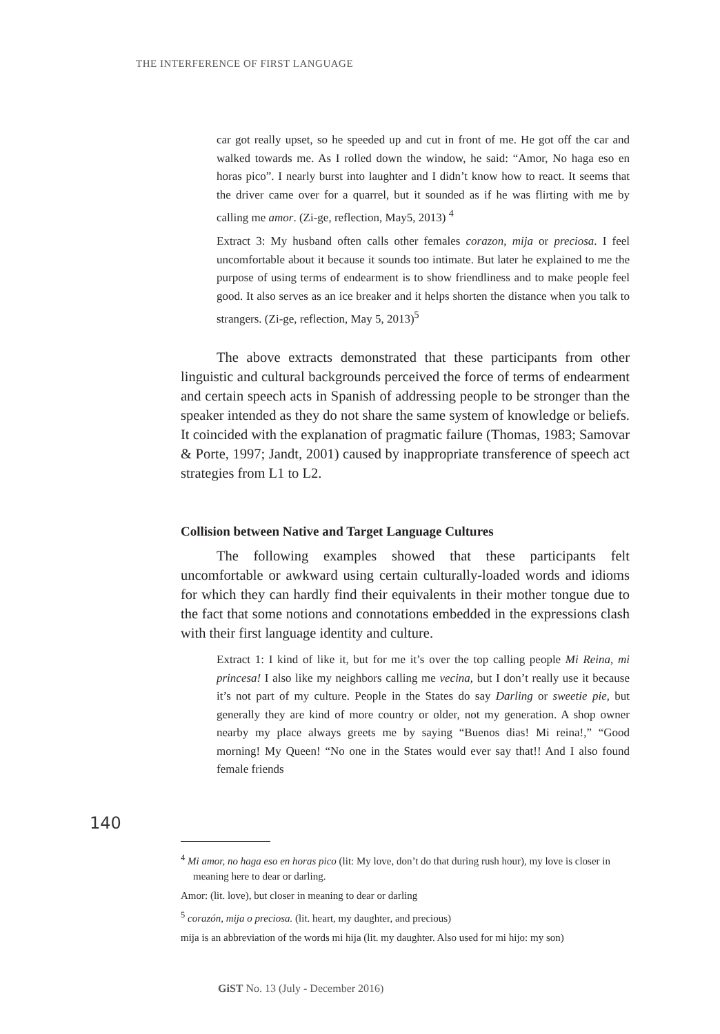THE INTERFERENCE OF FIRST LANGUAGE
car got really upset, so he speeded up and cut in front of me. He got off the car and walked towards me. As I rolled down the window, he said: “Amor, No haga eso en horas pico”. I nearly burst into laughter and I didn’t know how to react. It seems that the driver came over for a quarrel, but it sounded as if he was flirting with me by calling me amor. (Zi-ge, reflection, May5, 2013) <sup>4</sup>
Extract 3: My husband often calls other females corazon, mija or preciosa. I feel uncomfortable about it because it sounds too intimate. But later he explained to me the purpose of using terms of endearment is to show friendliness and to make people feel good. It also serves as an ice breaker and it helps shorten the distance when you talk to strangers. (Zi-ge, reflection, May 5, 2013)<sup>5</sup>
The above extracts demonstrated that these participants from other linguistic and cultural backgrounds perceived the force of terms of endearment and certain speech acts in Spanish of addressing people to be stronger than the speaker intended as they do not share the same system of knowledge or beliefs. It coincided with the explanation of pragmatic failure (Thomas, 1983; Samovar & Porte, 1997; Jandt, 2001) caused by inappropriate transference of speech act strategies from L1 to L2.
Collision between Native and Target Language Cultures
The following examples showed that these participants felt uncomfortable or awkward using certain culturally-loaded words and idioms for which they can hardly find their equivalents in their mother tongue due to the fact that some notions and connotations embedded in the expressions clash with their first language identity and culture.
Extract 1: I kind of like it, but for me it’s over the top calling people Mi Reina, mi princesa! I also like my neighbors calling me vecina, but I don’t really use it because it’s not part of my culture. People in the States do say Darling or sweetie pie, but generally they are kind of more country or older, not my generation. A shop owner nearby my place always greets me by saying “Buenos dias! Mi reina!,” “Good morning! My Queen! “No one in the States would ever say that!! And I also found female friends
140
<sup>4</sup> Mi amor, no haga eso en horas pico (lit: My love, don’t do that during rush hour), my love is closer in meaning here to dear or darling.
Amor: (lit. love), but closer in meaning to dear or darling
<sup>5</sup> corazón, mija o preciosa. (lit. heart, my daughter, and precious)
mija is an abbreviation of the words mi hija (lit. my daughter. Also used for mi hijo: my son)
GiST No. 13 (July - December 2016)